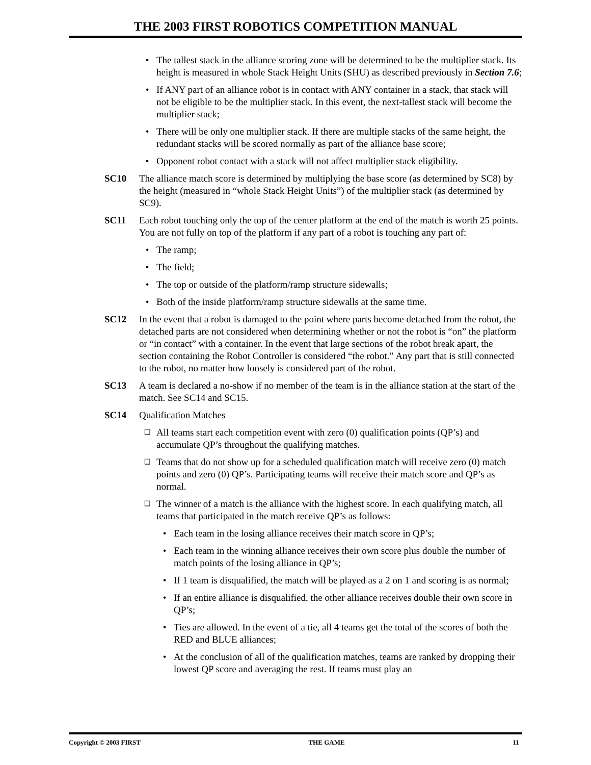THE 2003 FIRST ROBOTICS COMPETITION MANUAL
• The tallest stack in the alliance scoring zone will be determined to be the multiplier stack. Its height is measured in whole Stack Height Units (SHU) as described previously in Section 7.6;
• If ANY part of an alliance robot is in contact with ANY container in a stack, that stack will not be eligible to be the multiplier stack. In this event, the next-tallest stack will become the multiplier stack;
• There will be only one multiplier stack. If there are multiple stacks of the same height, the redundant stacks will be scored normally as part of the alliance base score;
• Opponent robot contact with a stack will not affect multiplier stack eligibility.
SC10 The alliance match score is determined by multiplying the base score (as determined by SC8) by the height (measured in “whole Stack Height Units”) of the multiplier stack (as determined by SC9).
SC11 Each robot touching only the top of the center platform at the end of the match is worth 25 points. You are not fully on top of the platform if any part of a robot is touching any part of:
• The ramp;
• The field;
• The top or outside of the platform/ramp structure sidewalls;
• Both of the inside platform/ramp structure sidewalls at the same time.
SC12 In the event that a robot is damaged to the point where parts become detached from the robot, the detached parts are not considered when determining whether or not the robot is “on” the platform or “in contact” with a container. In the event that large sections of the robot break apart, the section containing the Robot Controller is considered “the robot.” Any part that is still connected to the robot, no matter how loosely is considered part of the robot.
SC13 A team is declared a no-show if no member of the team is in the alliance station at the start of the match. See SC14 and SC15.
SC14 Qualification Matches
❑ All teams start each competition event with zero (0) qualification points (QP’s) and accumulate QP’s throughout the qualifying matches.
❑ Teams that do not show up for a scheduled qualification match will receive zero (0) match points and zero (0) QP’s. Participating teams will receive their match score and QP’s as normal.
❑ The winner of a match is the alliance with the highest score. In each qualifying match, all teams that participated in the match receive QP’s as follows:
• Each team in the losing alliance receives their match score in QP’s;
• Each team in the winning alliance receives their own score plus double the number of match points of the losing alliance in QP’s;
• If 1 team is disqualified, the match will be played as a 2 on 1 and scoring is as normal;
• If an entire alliance is disqualified, the other alliance receives double their own score in QP’s;
• Ties are allowed. In the event of a tie, all 4 teams get the total of the scores of both the RED and BLUE alliances;
• At the conclusion of all of the qualification matches, teams are ranked by dropping their lowest QP score and averaging the rest. If teams must play an
Copyright © 2003 FIRST THE GAME 11